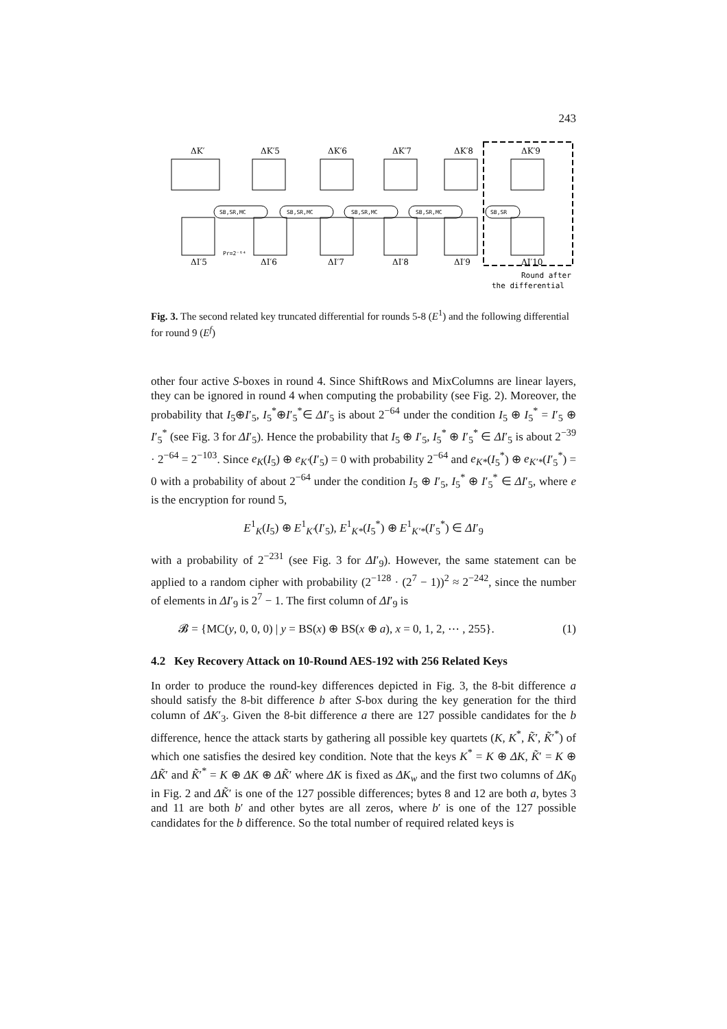243
ΔK′
ΔK′5
ΔK′6
ΔK′7
ΔK′8
ΔK′9
ΔI′5
ΔI′6
ΔI′7
ΔI′8
ΔI′9
ΔI′10
SB,SR,MC
SB,SR,MC
SB,SR,MC
SB,SR,MC
SB,SR
Pr=2⁻⁶⁴
Round after
the differential
Fig. 3. The second related key truncated differential for rounds 5-8 (E<sup>1</sup>) and the following differential for round 9 (E<sup>f</sup>)
other four active S-boxes in round 4. Since ShiftRows and MixColumns are linear layers, they can be ignored in round 4 when computing the probability (see Fig. 2). Moreover, the probability that I<sub>5</sub>⊕I′<sub>5</sub>, I<sub>5</sub><sup>*</sup>⊕I′<sub>5</sub><sup>*</sup>∈ ΔI′<sub>5</sub> is about 2<sup>−64</sup> under the condition I<sub>5</sub> ⊕ I<sub>5</sub><sup>*</sup> = I′<sub>5</sub> ⊕ I′<sub>5</sub><sup>*</sup> (see Fig. 3 for ΔI′<sub>5</sub>). Hence the probability that I<sub>5</sub> ⊕ I′<sub>5</sub>, I<sub>5</sub><sup>*</sup> ⊕ I′<sub>5</sub><sup>*</sup> ∈ ΔI′<sub>5</sub> is about 2<sup>−39</sup> · 2<sup>−64</sup> = 2<sup>−103</sup>. Since e<sub>K</sub>(I<sub>5</sub>) ⊕ e<sub>K′</sub>(I′<sub>5</sub>) = 0 with probability 2<sup>−64</sup> and e<sub>K*</sub>(I<sub>5</sub><sup>*</sup>) ⊕ e<sub>K′*</sub>(I′<sub>5</sub><sup>*</sup>) = 0 with a probability of about 2<sup>−64</sup> under the condition I<sub>5</sub> ⊕ I′<sub>5</sub>, I<sub>5</sub><sup>*</sup> ⊕ I′<sub>5</sub><sup>*</sup> ∈ ΔI′<sub>5</sub>, where e is the encryption for round 5,
E<sup>1</sup><sub>K</sub>(I<sub>5</sub>) ⊕ E<sup>1</sup><sub>K′</sub>(I′<sub>5</sub>), E<sup>1</sup><sub>K*</sub>(I<sub>5</sub><sup>*</sup>) ⊕ E<sup>1</sup><sub>K′*</sub>(I′<sub>5</sub><sup>*</sup>) ∈ ΔI′<sub>9</sub>
with a probability of 2<sup>−231</sup> (see Fig. 3 for ΔI′<sub>9</sub>). However, the same statement can be applied to a random cipher with probability (2<sup>−128</sup> · (2<sup>7</sup> − 1))<sup>2</sup> ≈ 2<sup>−242</sup>, since the number of elements in ΔI′<sub>9</sub> is 2<sup>7</sup> − 1. The first column of ΔI′<sub>9</sub> is
𝓑 = {MC(y, 0, 0, 0) | y = BS(x) ⊕ BS(x ⊕ a), x = 0, 1, 2, ⋯ , 255}. (1)
4.2 Key Recovery Attack on 10-Round AES-192 with 256 Related Keys
In order to produce the round-key differences depicted in Fig. 3, the 8-bit difference a should satisfy the 8-bit difference b after S-box during the key generation for the third column of ΔK′<sub>3</sub>. Given the 8-bit difference a there are 127 possible candidates for the b difference, hence the attack starts by gathering all possible key quartets (K, K<sup>*</sup>, K̃′, K̃′<sup>*</sup>) of which one satisfies the desired key condition. Note that the keys K<sup>*</sup> = K ⊕ ΔK, K̃′ = K ⊕ ΔK̃′ and K̃′<sup>*</sup> = K ⊕ ΔK ⊕ ΔK̃′ where ΔK is fixed as ΔK<sub>w</sub> and the first two columns of ΔK<sub>0</sub> in Fig. 2 and ΔK̃′ is one of the 127 possible differences; bytes 8 and 12 are both a, bytes 3 and 11 are both b′ and other bytes are all zeros, where b′ is one of the 127 possible candidates for the b difference. So the total number of required related keys is